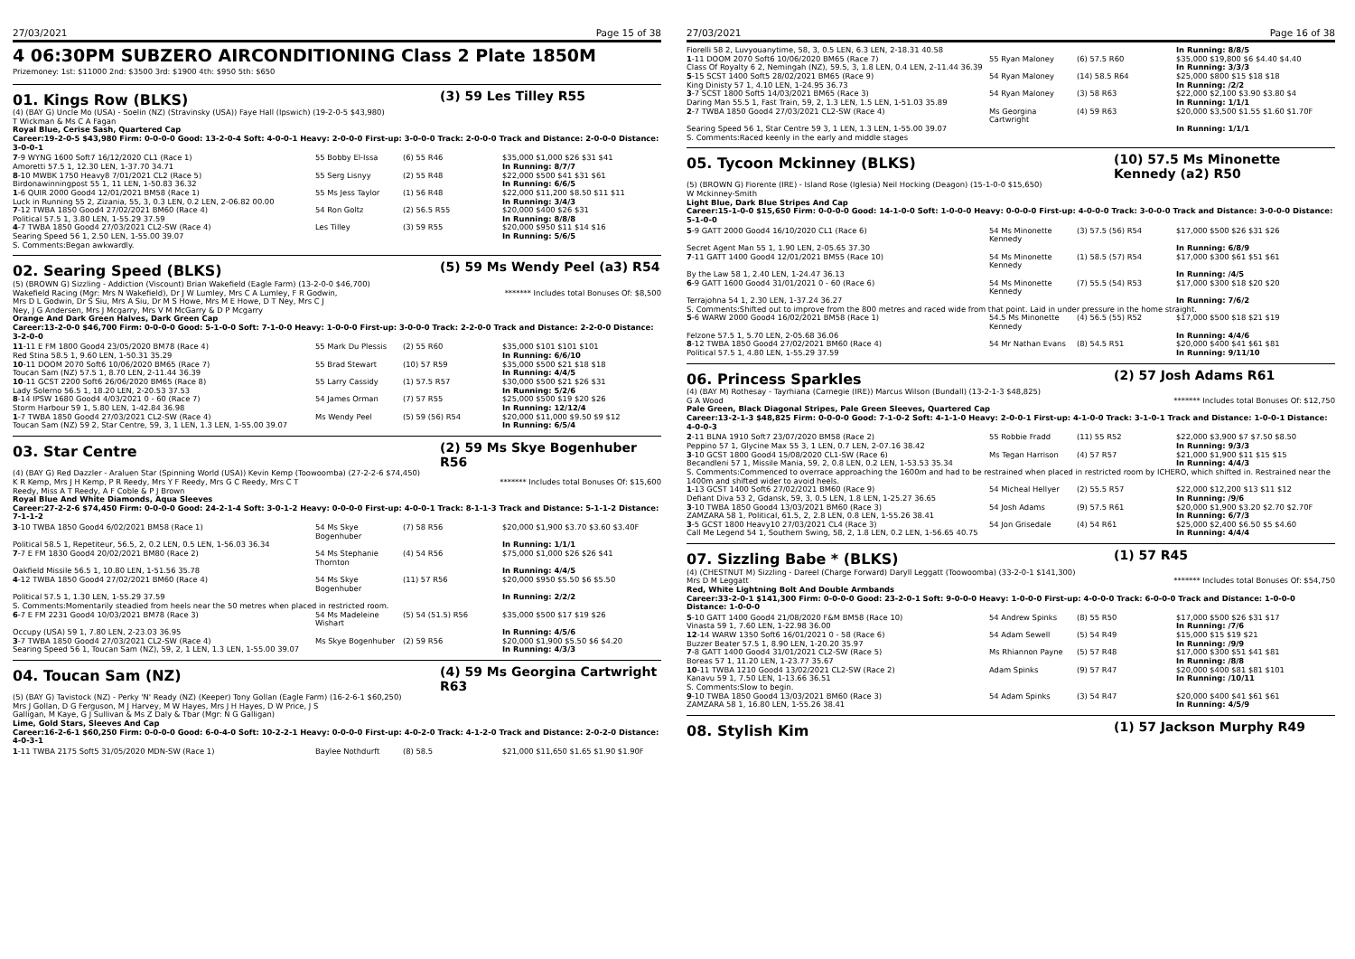27/03/2021 Page 15 of 38
4 06:30PM SUBZERO AIRCONDITIONING Class 2 Plate 1850M
Prizemoney: 1st: $11000 2nd: $3500 3rd: $1900 4th: $950 5th: $650
01. Kings Row (BLKS) (3) 59 Les Tilley R55
(4) (BAY G) Uncle Mo (USA) - Soelin (NZ) (Stravinsky (USA)) Faye Hall (Ipswich) (19-2-0-5 $43,980)
T Wickman & Ms C A Fagan
Royal Blue, Cerise Sash, Quartered Cap
Career:19-2-0-5 $43,980 Firm: 0-0-0-0 Good: 13-2-0-4 Soft: 4-0-0-1 Heavy: 2-0-0-0 First-up: 3-0-0-0 Track: 2-0-0-0 Track and Distance: 2-0-0-0 Distance: 3-0-0-1
| 7 -9 WYNG 1600 Soft7 16/12/2020 CL1 (Race 1) | 55 Bobby El-Issa | (6) 55 R46 | $35,000 $1,000 $26 $31 $41 |
| Amoretti 57.5 1, 12.30 LEN, 1-37.70 34.71 | | | In Running: 8/7/7 |
| 8 -10 MWBK 1750 Heavy8 7/01/2021 CL2 (Race 5) | 55 Serg Lisnyy | (2) 55 R48 | $22,000 $500 $41 $31 $61 |
| Birdonawinningpost 55 1, 11 LEN, 1-50.83 36.32 | | | In Running: 6/6/5 |
| 1 -6 QUIR 2000 Good4 12/01/2021 BM58 (Race 1) | 55 Ms Jess Taylor | (1) 56 R48 | $22,000 $11,200 $8.50 $11 $11 |
| Luck in Running 55 2, Zizania, 55, 3, 0.3 LEN, 0.2 LEN, 2-06.82 00.00 | | | In Running: 3/4/3 |
| 7 -12 TWBA 1850 Good4 27/02/2021 BM60 (Race 4) | 54 Ron Goltz | (2) 56.5 R55 | $20,000 $400 $26 $31 |
| Political 57.5 1, 3.80 LEN, 1-55.29 37.59 | | | In Running: 8/8/8 |
| 4 -7 TWBA 1850 Good4 27/03/2021 CL2-SW (Race 4) | Les Tilley | (3) 59 R55 | $20,000 $950 $11 $14 $16 |
| Searing Speed 56 1, 2.50 LEN, 1-55.00 39.07 | | | In Running: 5/6/5 |
| S. Comments:Began awkwardly. | | | |
02. Searing Speed (BLKS) (5) 59 Ms Wendy Peel (a3) R54
(5) (BROWN G) Sizzling - Addiction (Viscount) Brian Wakefield (Eagle Farm) (13-2-0-0 $46,700)
Wakefield Racing (Mgr: Mrs N Wakefield), Dr J W Lumley, Mrs C A Lumley, F R Godwin,
Mrs D L Godwin, Dr S Siu, Mrs A Siu, Dr M S Howe, Mrs M E Howe, D T Ney, Mrs C J
Ney, J G Andersen, Mrs J Mcgarry, Mrs V M McGarry & D P Mcgarry ******* Includes total Bonuses Of: $8,500
Orange And Dark Green Halves, Dark Green Cap
Career:13-2-0-0 $46,700 Firm: 0-0-0-0 Good: 5-1-0-0 Soft: 7-1-0-0 Heavy: 1-0-0-0 First-up: 3-0-0-0 Track: 2-2-0-0 Track and Distance: 2-2-0-0 Distance: 3-2-0-0
| 11 -11 E FM 1800 Good4 23/05/2020 BM78 (Race 4) | 55 Mark Du Plessis | (2) 55 R60 | $35,000 $101 $101 $101 |
| Red Stina 58.5 1, 9.60 LEN, 1-50.31 35.29 | | | In Running: 6/6/10 |
| 10 -11 DOOM 2070 Soft6 10/06/2020 BM65 (Race 7) | 55 Brad Stewart | (10) 57 R59 | $35,000 $500 $21 $18 $18 |
| Toucan Sam (NZ) 57.5 1, 8.70 LEN, 2-11.44 36.39 | | | In Running: 4/4/5 |
| 10 -11 GCST 2200 Soft6 26/06/2020 BM65 (Race 8) | 55 Larry Cassidy | (1) 57.5 R57 | $30,000 $500 $21 $26 $31 |
| Lady Solerno 56.5 1, 18.20 LEN, 2-20.53 37.53 | | | In Running: 5/2/6 |
| 8 -14 IPSW 1680 Good4 4/03/2021 0 - 60 (Race 7) | 54 James Orman | (7) 57 R55 | $25,000 $500 $19 $20 $26 |
| Storm Harbour 59 1, 5.80 LEN, 1-42.84 36.98 | | | In Running: 12/12/4 |
| 1 -7 TWBA 1850 Good4 27/03/2021 CL2-SW (Race 4) | Ms Wendy Peel | (5) 59 (56) R54 | $20,000 $11,000 $9.50 $9 $12 |
| Toucan Sam (NZ) 59 2, Star Centre, 59, 3, 1 LEN, 1.3 LEN, 1-55.00 39.07 | | | In Running: 6/5/4 |
03. Star Centre (2) 59 Ms Skye Bogenhuber R56
(4) (BAY G) Red Dazzler - Araluen Star (Spinning World (USA)) Kevin Kemp (Toowoomba) (27-2-2-6 $74,450)
K R Kemp, Mrs J H Kemp, P R Reedy, Mrs Y F Reedy, Mrs G C Reedy, Mrs C T
Reedy, Miss A T Reedy, A F Coble & P J Brown ******* Includes total Bonuses Of: $15,600
Royal Blue And White Diamonds, Aqua Sleeves
Career:27-2-2-6 $74,450 Firm: 0-0-0-0 Good: 24-2-1-4 Soft: 3-0-1-2 Heavy: 0-0-0-0 First-up: 4-0-0-1 Track: 8-1-1-3 Track and Distance: 5-1-1-2 Distance: 7-1-1-2
| 3 -10 TWBA 1850 Good4 6/02/2021 BM58 (Race 1) | 54 Ms Skye Bogenhuber | (7) 58 R56 | $20,000 $1,900 $3.70 $3.60 $3.40F |
| Political 58.5 1, Repetiteur, 56.5, 2, 0.2 LEN, 0.5 LEN, 1-56.03 36.34 | | | In Running: 1/1/1 |
| 7 -7 E FM 1830 Good4 20/02/2021 BM80 (Race 2) | 54 Ms Stephanie Thornton | (4) 54 R56 | $75,000 $1,000 $26 $26 $41 |
| Oakfield Missile 56.5 1, 10.80 LEN, 1-51.56 35.78 | | | In Running: 4/4/5 |
| 4 -12 TWBA 1850 Good4 27/02/2021 BM60 (Race 4) | 54 Ms Skye Bogenhuber | (11) 57 R56 | $20,000 $950 $5.50 $6 $5.50 |
| Political 57.5 1, 1.30 LEN, 1-55.29 37.59 | | | In Running: 2/2/2 |
| S. Comments:Momentarily steadied from heels near the 50 metres when placed in restricted room. | | | |
| 6 -7 E FM 2231 Good4 10/03/2021 BM78 (Race 3) | 54 Ms Madeleine Wishart | (5) 54 (51.5) R56 | $35,000 $500 $17 $19 $26 |
| Occupy (USA) 59 1, 7.80 LEN, 2-23.03 36.95 | | | In Running: 4/5/6 |
| 3 -7 TWBA 1850 Good4 27/03/2021 CL2-SW (Race 4) | Ms Skye Bogenhuber | (2) 59 R56 | $20,000 $1,900 $5.50 $6 $4.20 |
| Searing Speed 56 1, Toucan Sam (NZ), 59, 2, 1 LEN, 1.3 LEN, 1-55.00 39.07 | | | In Running: 4/3/3 |
04. Toucan Sam (NZ) (4) 59 Ms Georgina Cartwright R63
(5) (BAY G) Tavistock (NZ) - Perky 'N' Ready (NZ) (Keeper) Tony Gollan (Eagle Farm) (16-2-6-1 $60,250)
Mrs J Gollan, D G Ferguson, M J Harvey, M W Hayes, Mrs J H Hayes, D W Price, J S
Galligan, M Kaye, G J Sullivan & Ms Z Daly & Tbar (Mgr: N G Galligan)
Lime, Gold Stars, Sleeves And Cap
Career:16-2-6-1 $60,250 Firm: 0-0-0-0 Good: 6-0-4-0 Soft: 10-2-2-1 Heavy: 0-0-0-0 First-up: 4-0-2-0 Track: 4-1-2-0 Track and Distance: 2-0-2-0 Distance: 4-0-3-1
| 1 -11 TWBA 2175 Soft5 31/05/2020 MDN-SW (Race 1) | Baylee Nothdurft | (8) 58.5 | $21,000 $11,650 $1.65 $1.90 $1.90F |
27/03/2021 Page 16 of 38
| Fiorelli 58 2, Luvyouanytime, 58, 3, 0.5 LEN, 6.3 LEN, 2-18.31 40.58 | | | In Running: 8/8/5 |
| 1 -11 DOOM 2070 Soft6 10/06/2020 BM65 (Race 7) | 55 Ryan Maloney | (6) 57.5 R60 | $35,000 $19,800 $6 $4.40 $4.40 |
| Class Of Royalty 6 2, Nemingah (NZ), 59.5, 3, 1.8 LEN, 0.4 LEN, 2-11.44 36.39 | | | In Running: 3/3/3 |
| 5 -15 SCST 1400 Soft5 28/02/2021 BM65 (Race 9) | 54 Ryan Maloney | (14) 58.5 R64 | $25,000 $800 $15 $18 $18 |
| King Dinisty 57 1, 4.10 LEN, 1-24.95 36.73 | | | In Running: /2/2 |
| 3 -7 SCST 1800 Soft5 14/03/2021 BM65 (Race 3) | 54 Ryan Maloney | (3) 58 R63 | $22,000 $2,100 $3.90 $3.80 $4 |
| Daring Man 55.5 1, Fast Train, 59, 2, 1.3 LEN, 1.5 LEN, 1-51.03 35.89 | | | In Running: 1/1/1 |
| 2 -7 TWBA 1850 Good4 27/03/2021 CL2-SW (Race 4) | Ms Georgina Cartwright | (4) 59 R63 | $20,000 $3,500 $1.55 $1.60 $1.70F |
| Searing Speed 56 1, Star Centre 59 3, 1 LEN, 1.3 LEN, 1-55.00 39.07 | | | In Running: 1/1/1 |
| S. Comments:Raced keenly in the early and middle stages | | | |
05. Tycoon Mckinney (BLKS) (10) 57.5 Ms Minonette Kennedy (a2) R50
(5) (BROWN G) Fiorente (IRE) - Island Rose (Iglesia) Neil Hocking (Deagon) (15-1-0-0 $15,650)
W Mckinney-Smith
Light Blue, Dark Blue Stripes And Cap
Career:15-1-0-0 $15,650 Firm: 0-0-0-0 Good: 14-1-0-0 Soft: 1-0-0-0 Heavy: 0-0-0-0 First-up: 4-0-0-0 Track: 3-0-0-0 Track and Distance: 3-0-0-0 Distance: 5-1-0-0
| 5 -9 GATT 2000 Good4 16/10/2020 CL1 (Race 6) | 54 Ms Minonette Kennedy | (3) 57.5 (56) R54 | $17,000 $500 $26 $31 $26 |
| Secret Agent Man 55 1, 1.90 LEN, 2-05.65 37.30 | | | In Running: 6/8/9 |
| 7 -11 GATT 1400 Good4 12/01/2021 BM55 (Race 10) | 54 Ms Minonette Kennedy | (1) 58.5 (57) R54 | $17,000 $300 $61 $51 $61 |
| By the Law 58 1, 2.40 LEN, 1-24.47 36.13 | | | In Running: /4/5 |
| 6 -9 GATT 1600 Good4 31/01/2021 0 - 60 (Race 6) | 54 Ms Minonette Kennedy | (7) 55.5 (54) R53 | $17,000 $300 $18 $20 $20 |
| Terrajohna 54 1, 2.30 LEN, 1-37.24 36.27 | | | In Running: 7/6/2 |
| S. Comments:Shifted out to improve from the 800 metres and raced wide from that point. Laid in under pressure in the home straight. | | | |
| 5 -6 WARW 2000 Good4 16/02/2021 BM58 (Race 1) | 54.5 Ms Minonette Kennedy | (4) 56.5 (55) R52 | $17,000 $500 $18 $21 $19 |
| Felzone 57.5 1, 5.70 LEN, 2-05.68 36.06 | | | In Running: 4/4/6 |
| 8 -12 TWBA 1850 Good4 27/02/2021 BM60 (Race 4) | 54 Mr Nathan Evans | (8) 54.5 R51 | $20,000 $400 $41 $61 $81 |
| Political 57.5 1, 4.80 LEN, 1-55.29 37.59 | | | In Running: 9/11/10 |
06. Princess Sparkles (2) 57 Josh Adams R61
(4) (BAY M) Rothesay - Tayrhiana (Carnegie (IRE)) Marcus Wilson (Bundall) (13-2-1-3 $48,825)
G A Wood ******* Includes total Bonuses Of: $12,750
Pale Green, Black Diagonal Stripes, Pale Green Sleeves, Quartered Cap
Career:13-2-1-3 $48,825 Firm: 0-0-0-0 Good: 7-1-0-2 Soft: 4-1-1-0 Heavy: 2-0-0-1 First-up: 4-1-0-0 Track: 3-1-0-1 Track and Distance: 1-0-0-1 Distance: 4-0-0-3
| 2 -11 BLNA 1910 Soft7 23/07/2020 BM58 (Race 2) | 55 Robbie Fradd | (11) 55 R52 | $22,000 $3,900 $7 $7.50 $8.50 |
| Peppino 57 1, Glycine Max 55 3, 1 LEN, 0.7 LEN, 2-07.16 38.42 | | | In Running: 9/3/3 |
| 3 -10 GCST 1800 Good4 15/08/2020 CL1-SW (Race 6) | Ms Tegan Harrison | (4) 57 R57 | $21,000 $1,900 $11 $15 $15 |
| Becandleni 57 1, Missile Mania, 59, 2, 0.8 LEN, 0.2 LEN, 1-53.53 35.34 | | | In Running: 4/4/3 |
| S. Comments:Commenced to overrace approaching the 1600m and had to be restrained when placed in restricted room by ICHERO, which shifted in. Restrained near the 1400m and shifted wider to avoid heels. | | | |
| 1 -13 GCST 1400 Soft6 27/02/2021 BM60 (Race 9) | 54 Micheal Hellyer | (2) 55.5 R57 | $22,000 $12,200 $13 $11 $12 |
| Defiant Diva 53 2, Gdansk, 59, 3, 0.5 LEN, 1.8 LEN, 1-25.27 36.65 | | | In Running: /9/6 |
| 3 -10 TWBA 1850 Good4 13/03/2021 BM60 (Race 3) | 54 Josh Adams | (9) 57.5 R61 | $20,000 $1,900 $3.20 $2.70 $2.70F |
| ZAMZARA 58 1, Political, 61.5, 2, 2.8 LEN, 0.8 LEN, 1-55.26 38.41 | | | In Running: 6/7/3 |
| 3 -5 GCST 1800 Heavy10 27/03/2021 CL4 (Race 3) | 54 Jon Grisedale | (4) 54 R61 | $25,000 $2,400 $6.50 $5 $4.60 |
| Call Me Legend 54 1, Southern Swing, 58, 2, 1.8 LEN, 0.2 LEN, 1-56.65 40.75 | | | In Running: 4/4/4 |
07. Sizzling Babe * (BLKS) (1) 57 R45
(4) (CHESTNUT M) Sizzling - Dareel (Charge Forward) Daryll Leggatt (Toowoomba) (33-2-0-1 $141,300)
Mrs D M Leggatt ******* Includes total Bonuses Of: $54,750
Red, White Lightning Bolt And Double Armbands
Career:33-2-0-1 $141,300 Firm: 0-0-0-0 Good: 23-2-0-1 Soft: 9-0-0-0 Heavy: 1-0-0-0 First-up: 4-0-0-0 Track: 6-0-0-0 Track and Distance: 1-0-0-0 Distance: 1-0-0-0
| 5 -10 GATT 1400 Good4 21/08/2020 F&M BM58 (Race 10) | 54 Andrew Spinks | (8) 55 R50 | $17,000 $500 $26 $31 $17 |
| Vinasta 59 1, 7.60 LEN, 1-22.98 36.00 | | | In Running: /7/6 |
| 12 -14 WARW 1350 Soft6 16/01/2021 0 - 58 (Race 6) | 54 Adam Sewell | (5) 54 R49 | $15,000 $15 $19 $21 |
| Buzzer Beater 57.5 1, 8.90 LEN, 1-20.20 35.97 | | | In Running: /9/9 |
| 7 -8 GATT 1400 Good4 31/01/2021 CL2-SW (Race 5) | Ms Rhiannon Payne | (5) 57 R48 | $17,000 $300 $51 $41 $81 |
| Boreas 57 1, 11.20 LEN, 1-23.77 35.67 | | | In Running: /8/8 |
| 10 -11 TWBA 1210 Good4 13/02/2021 CL2-SW (Race 2) | Adam Spinks | (9) 57 R47 | $20,000 $400 $81 $81 $101 |
| Kanavu 59 1, 7.50 LEN, 1-13.66 36.51 | | | In Running: /10/11 |
| S. Comments:Slow to begin. | | | |
| 9 -10 TWBA 1850 Good4 13/03/2021 BM60 (Race 3) | 54 Adam Spinks | (3) 54 R47 | $20,000 $400 $41 $61 $61 |
| ZAMZARA 58 1, 16.80 LEN, 1-55.26 38.41 | | | In Running: 4/5/9 |
08. Stylish Kim (1) 57 Jackson Murphy R49